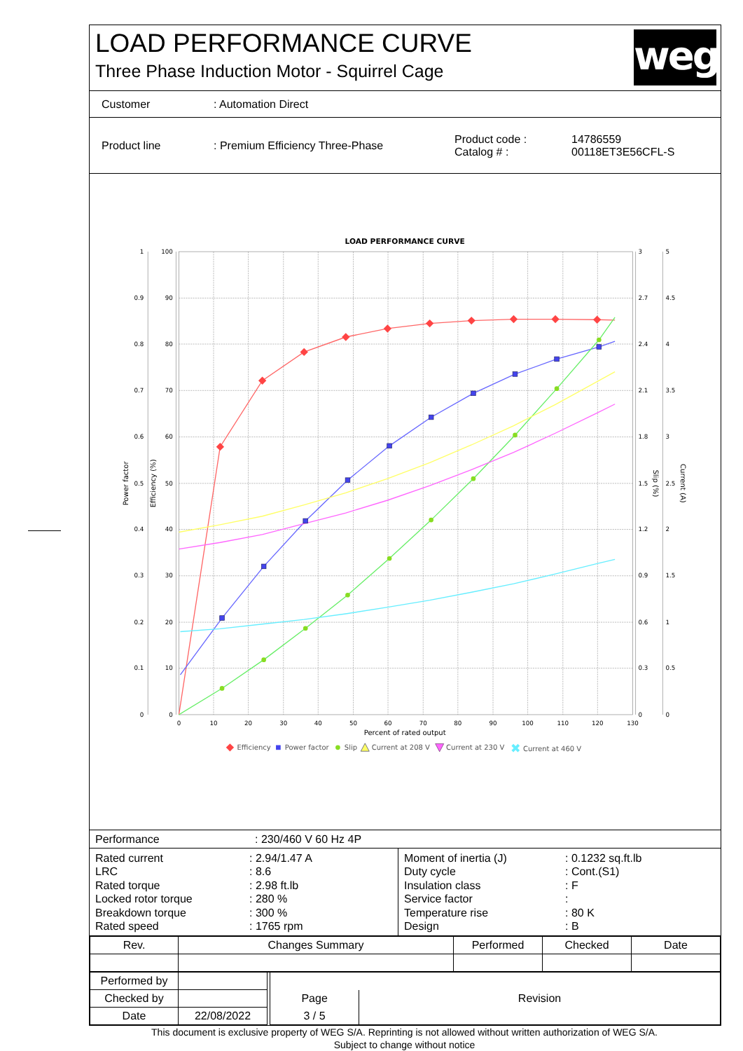LOAD PERFORMANCE CURVE
Three Phase Induction Motor - Squirrel Cage
weg
Customer : Automation Direct
Product line : Premium Efficiency Three-Phase
Product code :
Catalog # :
14786559
00118ET3E56CFL-S
LOAD PERFORMANCE CURVE
1
0.9
0.8
0.7
0.6
0.5
0.4
0.3
0.2
0.1
0
100
90
80
70
60
50
40
30
20
10
0
3
2.7
2.4
2.1
1.8
1.5
1.2
0.9
0.6
0.3
0
5
4.5
4
3.5
3
2.5
2
1.5
1
0.5
0
0
10
20
30
40
50
60
70
80
90
100
110
120
130
Percent of rated output
Power factor
Efficiency (%)
Slip (%)
Current (A)
Efficiency
Power factor
Slip
Current at 208 V
Current at 230 V
Current at 460 V
✖
Performance : 230/460 V 60 Hz 4P
Rated current
LRC
Rated torque
Locked rotor torque
Breakdown torque
Rated speed
: 2.94/1.47 A
: 8.6
: 2.98 ft.lb
: 280 %
: 300 %
: 1765 rpm
Moment of inertia (J)
Duty cycle
Insulation class
Service factor
Temperature rise
Design
: 0.1232 sq.ft.lb
: Cont.(S1)
: F
:
: 80 K
: B
| Rev. | Changes Summary | Performed | Checked | Date |
| --- | --- | --- | --- | --- |
| Performed by | | | | |
| Checked by | | | Page | Revision |
| Date | 22/08/2022 | | 3 / 5 | |
This document is exclusive property of WEG S/A. Reprinting is not allowed without written authorization of WEG S/A.
Subject to change without notice